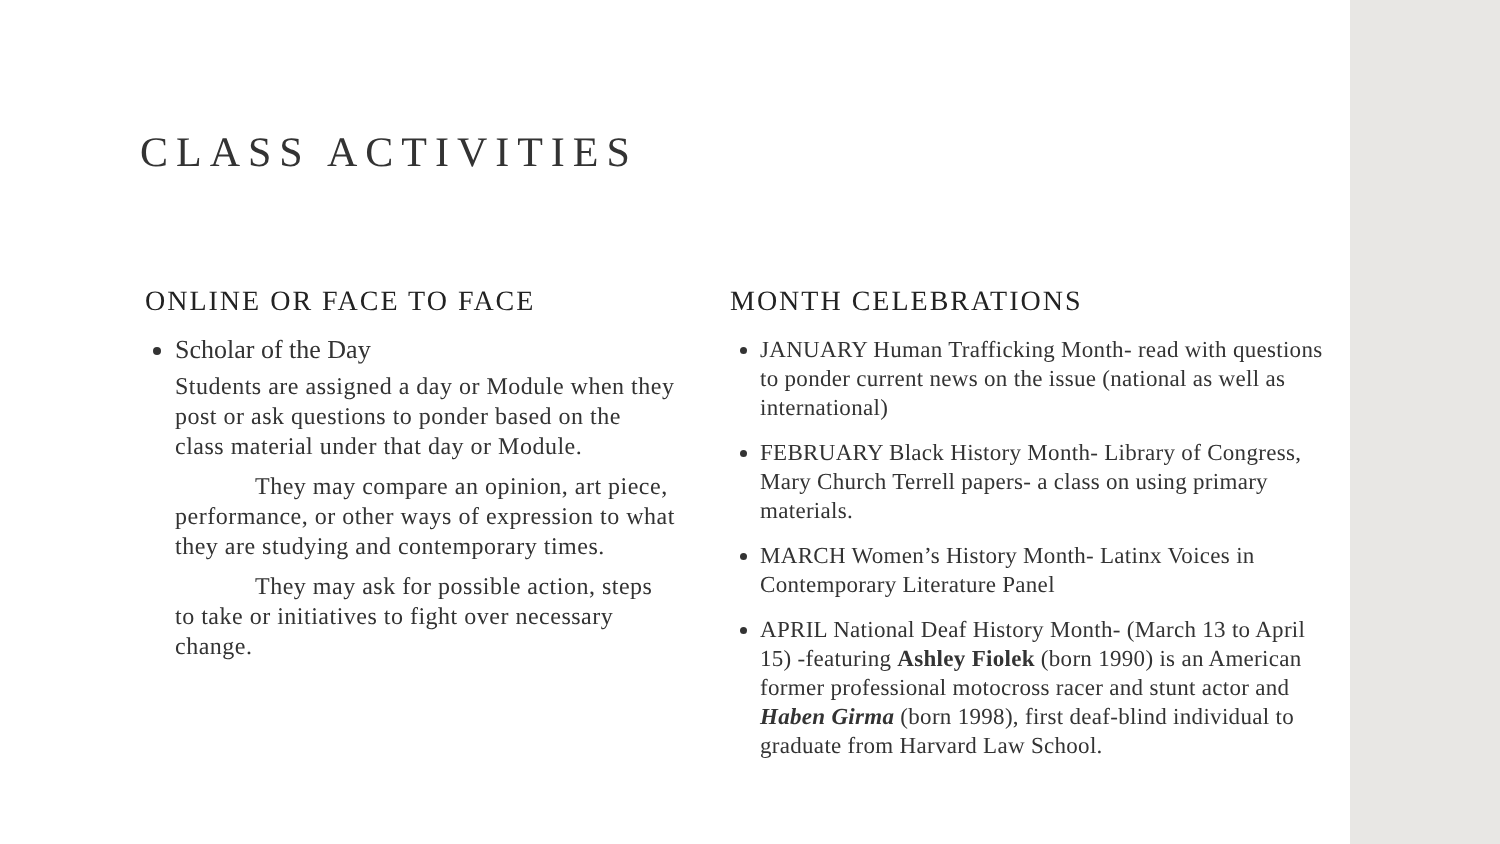CLASS ACTIVITIES
ONLINE OR FACE TO FACE
Scholar of the Day
Students are assigned a day or Module when they post or ask questions to ponder based on the class material under that day or Module.
They may compare an opinion, art piece, performance, or other ways of expression to what they are studying and contemporary times.
They may ask for possible action, steps to take or initiatives to fight over necessary change.
MONTH CELEBRATIONS
JANUARY Human Trafficking Month- read with questions to ponder current news on the issue (national as well as international)
FEBRUARY Black History Month- Library of Congress, Mary Church Terrell papers- a class on using primary materials.
MARCH Women’s History Month- Latinx Voices in Contemporary Literature Panel
APRIL National Deaf History Month- (March 13 to April 15) -featuring Ashley Fiolek (born 1990) is an American former professional motocross racer and stunt actor and Haben Girma (born 1998), first deaf-blind individual to graduate from Harvard Law School.